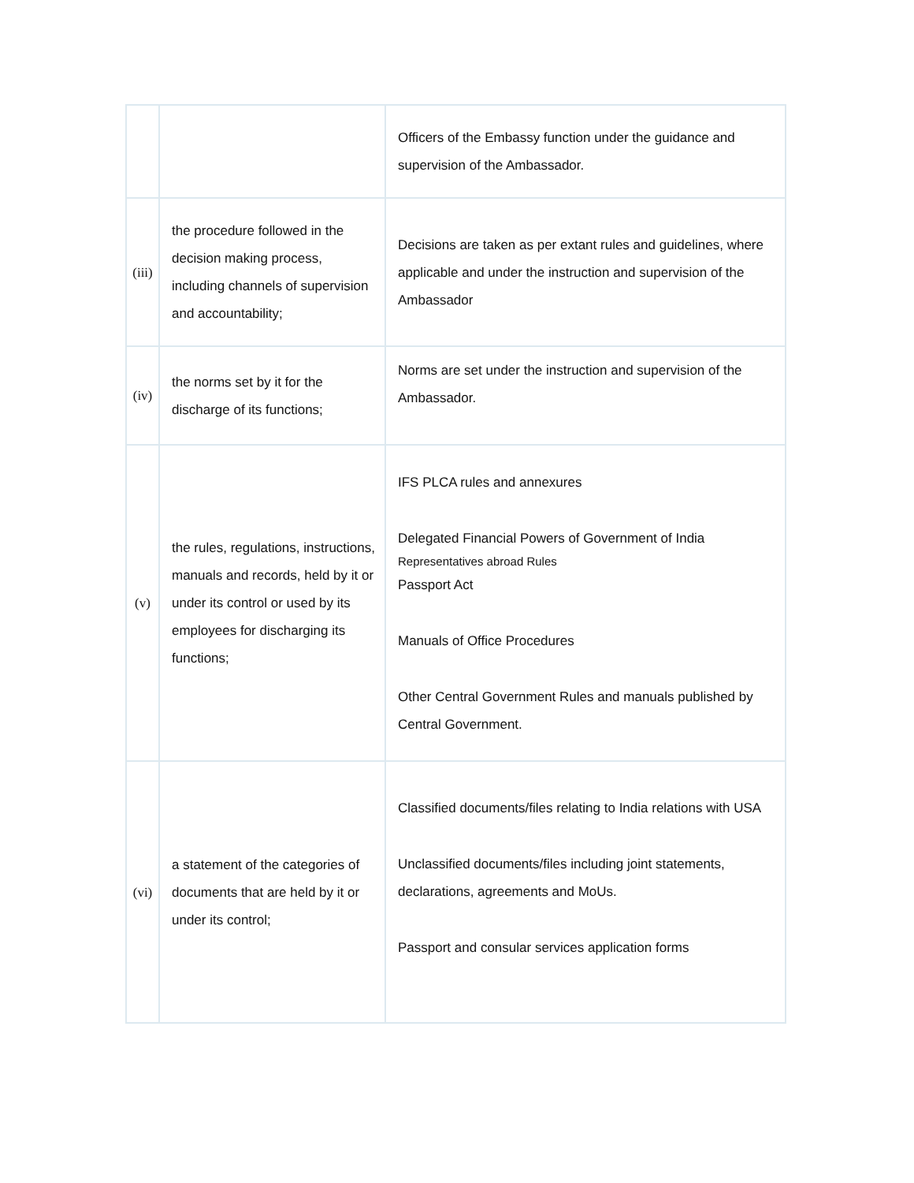| | | Officers of the Embassy function under the guidance and supervision of the Ambassador. |
| (iii) | the procedure followed in the decision making process, including channels of supervision and accountability; | Decisions are taken as per extant rules and guidelines, where applicable and under the instruction and supervision of the Ambassador |
| (iv) | the norms set by it for the discharge of its functions; | Norms are set under the instruction and supervision of the Ambassador. |
| (v) | the rules, regulations, instructions, manuals and records, held by it or under its control or used by its employees for discharging its functions; | IFS PLCA rules and annexures Delegated Financial Powers of Government of India Representatives abroad Rules Passport Act Manuals of Office Procedures Other Central Government Rules and manuals published by Central Government. |
| (vi) | a statement of the categories of documents that are held by it or under its control; | Classified documents/files relating to India relations with USA Unclassified documents/files including joint statements, declarations, agreements and MoUs. Passport and consular services application forms |